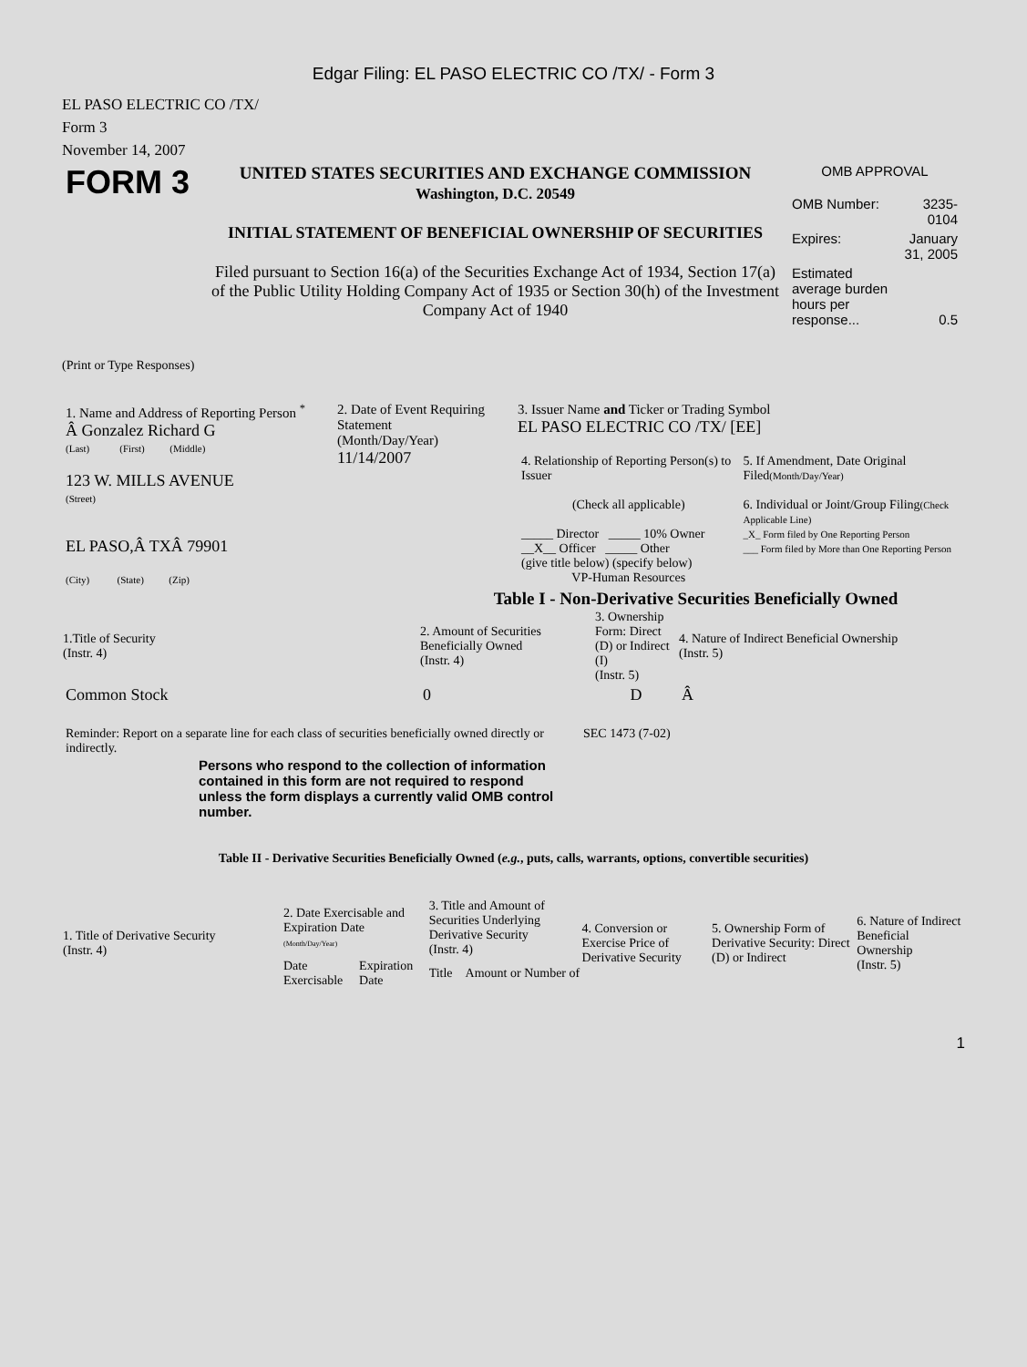Edgar Filing: EL PASO ELECTRIC CO /TX/ - Form 3
EL PASO ELECTRIC CO /TX/
Form 3
November 14, 2007
| FORM 3 | UNITED STATES SECURITIES AND EXCHANGE COMMISSION Washington, D.C. 20549 INITIAL STATEMENT OF BENEFICIAL OWNERSHIP OF SECURITIES Filed pursuant to Section 16(a) of the Securities Exchange Act of 1934, Section 17(a) of the Public Utility Holding Company Act of 1935 or Section 30(h) of the Investment Company Act of 1940 | OMB APPROVAL / OMB Number: / 3235-0104 / / Expires: / January 31, 2005 / / Estimated average burden hours per response... / 0.5 / |
(Print or Type Responses)
| 1. Name and Address of Reporting Person <sup>*</sup> Â Gonzalez Richard G (Last) (First) (Middle) 123 W. MILLS AVENUE (Street) EL PASO,Â TXÂ 79901 (City) (State) (Zip) | 2. Date of Event Requiring Statement (Month/Day/Year) 11/14/2007 | 3. Issuer Name and Ticker or Trading Symbol EL PASO ELECTRIC CO /TX/ [EE] / 4. Relationship of Reporting Person(s) to Issuer (Check all applicable) _____ Director _____ 10% Owner __X__ Officer _____ Other (give title below) (specify below) VP-Human Resources / 5. If Amendment, Date Original Filed (Month/Day/Year) 6. Individual or Joint/Group Filing (Check Applicable Line) _X_ Form filed by One Reporting Person ___ Form filed by More than One Reporting Person / |
Table I - Non-Derivative Securities Beneficially Owned
| 1.Title of Security (Instr. 4) | 2. Amount of Securities Beneficially Owned (Instr. 4) | 3. Ownership Form: Direct (D) or Indirect (I) (Instr. 5) | 4. Nature of Indirect Beneficial Ownership (Instr. 5) |
| --- | --- | --- | --- |
| Common Stock | 0 | D | Â |
| Reminder: Report on a separate line for each class of securities beneficially owned directly or indirectly. | SEC 1473 (7-02) |
Persons who respond to the collection of information contained in this form are not required to respond unless the form displays a currently valid OMB control number.
Table II - Derivative Securities Beneficially Owned (e.g., puts, calls, warrants, options, convertible securities)
| 1. Title of Derivative Security (Instr. 4) | 2. Date Exercisable and Expiration Date (Month/Day/Year) | | 3. Title and Amount of Securities Underlying Derivative Security (Instr. 4) | | 4. Conversion or Exercise Price of Derivative Security | 5. Ownership Form of Derivative Security: Direct (D) or Indirect | 6. Nature of Indirect Beneficial Ownership (Instr. 5) |
| --- | --- | --- | --- | --- | --- | --- | --- |
| | Date Exercisable | Expiration Date | Title | Amount or Number of | | | |
1